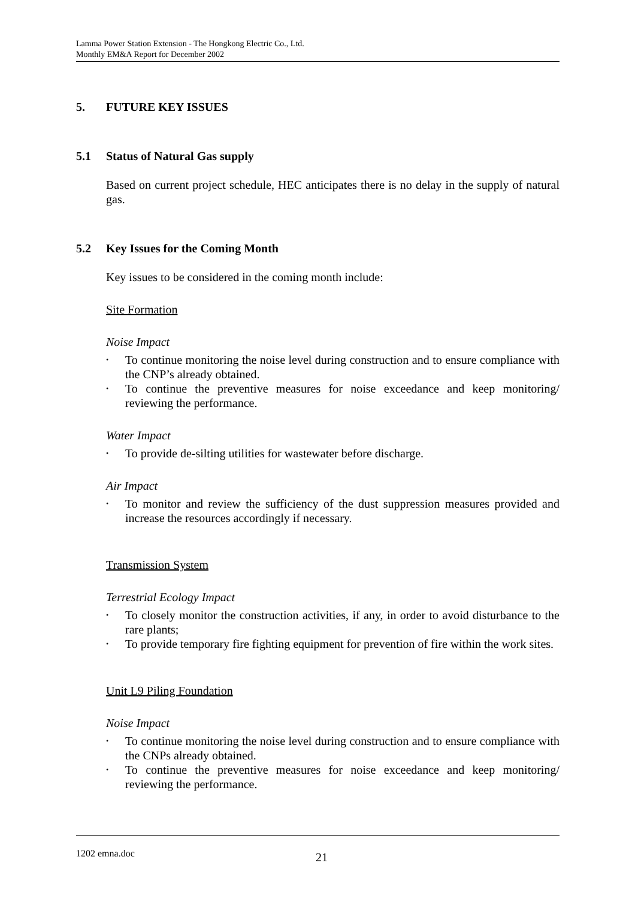Lamma Power Station Extension - The Hongkong Electric Co., Ltd.
Monthly EM&A Report for December 2002
5. FUTURE KEY ISSUES
5.1 Status of Natural Gas supply
Based on current project schedule, HEC anticipates there is no delay in the supply of natural gas.
5.2 Key Issues for the Coming Month
Key issues to be considered in the coming month include:
Site Formation
Noise Impact
• To continue monitoring the noise level during construction and to ensure compliance with the CNP’s already obtained.
• To continue the preventive measures for noise exceedance and keep monitoring/ reviewing the performance.
Water Impact
• To provide de-silting utilities for wastewater before discharge.
Air Impact
• To monitor and review the sufficiency of the dust suppression measures provided and increase the resources accordingly if necessary.
Transmission System
Terrestrial Ecology Impact
• To closely monitor the construction activities, if any, in order to avoid disturbance to the rare plants;
• To provide temporary fire fighting equipment for prevention of fire within the work sites.
Unit L9 Piling Foundation
Noise Impact
• To continue monitoring the noise level during construction and to ensure compliance with the CNPs already obtained.
• To continue the preventive measures for noise exceedance and keep monitoring/ reviewing the performance.
1202 emna.doc 21